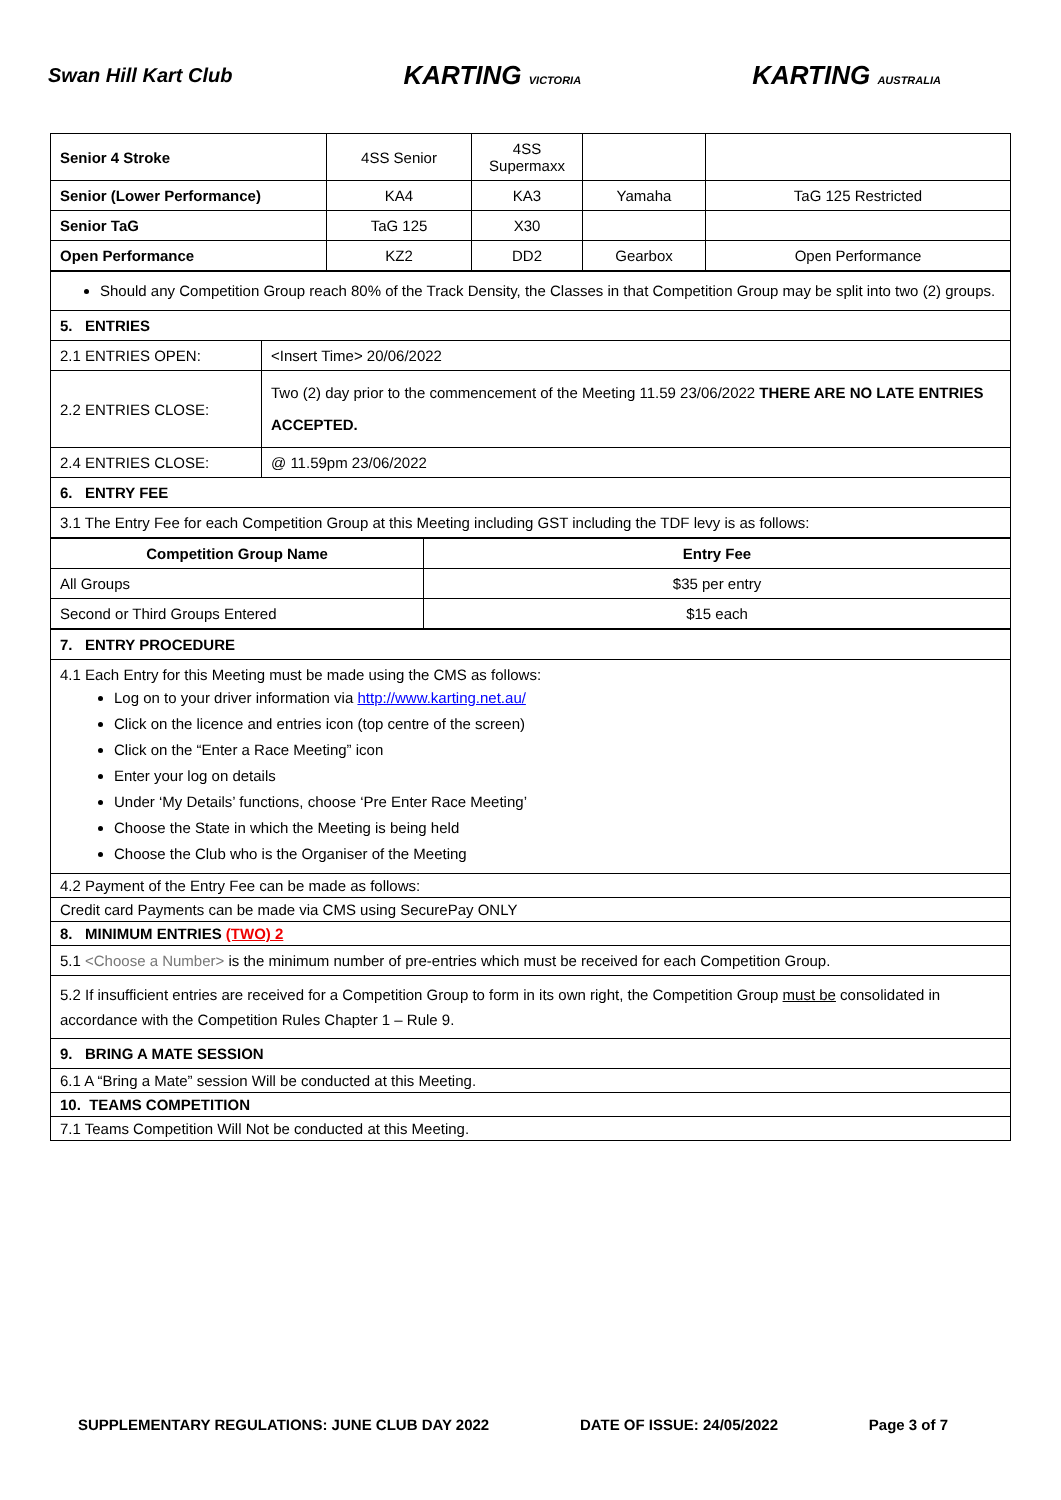Swan Hill Kart Club
KARTING VICTORIA
KARTING AUSTRALIA
| Senior 4 Stroke | 4SS Senior | 4SS Supermaxx | | |
| Senior (Lower Performance) | KA4 | KA3 | Yamaha | TaG 125 Restricted |
| Senior TaG | TaG 125 | X30 | | |
| Open Performance | KZ2 | DD2 | Gearbox | Open Performance |
| Should any Competition Group reach 80% of the Track Density, the Classes in that Competition Group may be split into two (2) groups. | |
| 5. ENTRIES | |
| 2.1 ENTRIES OPEN: | <Insert Time> 20/06/2022 |
| 2.2 ENTRIES CLOSE: | Two (2) day prior to the commencement of the Meeting 11.59 23/06/2022 THERE ARE NO LATE ENTRIES ACCEPTED. |
| 2.4 ENTRIES CLOSE: | @ 11.59pm 23/06/2022 |
| 6. ENTRY FEE | |
| 3.1 The Entry Fee for each Competition Group at this Meeting including GST including the TDF levy is as follows: | |
| Competition Group Name | Entry Fee |
| --- | --- |
| All Groups | $35 per entry |
| Second or Third Groups Entered | $15 each |
| 7. ENTRY PROCEDURE |
| 4.1 Each Entry for this Meeting must be made using the CMS as follows: Log on to your driver information via http://www.karting.net.au/ Click on the licence and entries icon (top centre of the screen) Click on the “Enter a Race Meeting” icon Enter your log on details Under ‘My Details’ functions, choose ‘Pre Enter Race Meeting’ Choose the State in which the Meeting is being held Choose the Club who is the Organiser of the Meeting |
| 4.2 Payment of the Entry Fee can be made as follows: |
| Credit card Payments can be made via CMS using SecurePay ONLY |
| 8. MINIMUM ENTRIES (TWO) 2 |
| 5.1 <Choose a Number> is the minimum number of pre-entries which must be received for each Competition Group. |
| 5.2 If insufficient entries are received for a Competition Group to form in its own right, the Competition Group must be consolidated in accordance with the Competition Rules Chapter 1 – Rule 9. |
| 9. BRING A MATE SESSION |
| 6.1 A “Bring a Mate” session Will be conducted at this Meeting. |
| 10. TEAMS COMPETITION |
| 7.1 Teams Competition Will Not be conducted at this Meeting. |
SUPPLEMENTARY REGULATIONS: JUNE CLUB DAY 2022 DATE OF ISSUE: 24/05/2022 Page 3 of 7